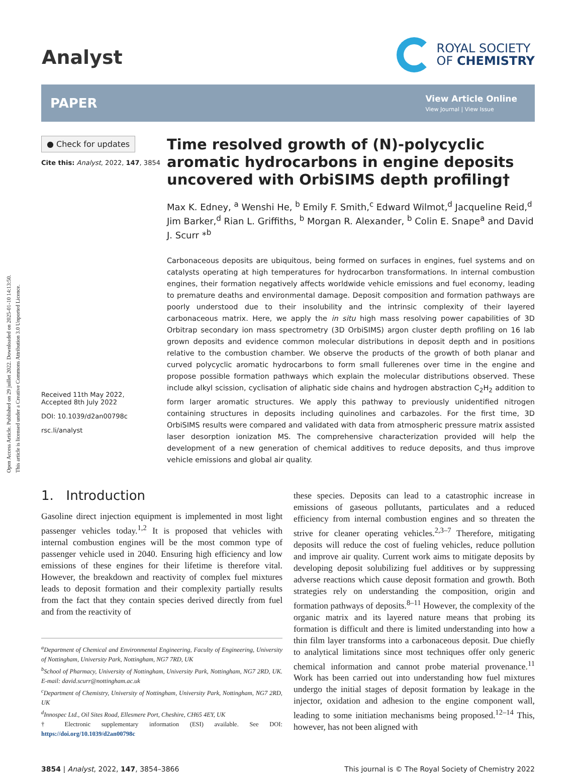Open Access Article. Published on 29 juillet 2022. Downloaded on 2025-01-10 14:13:50.
This article is licensed under a Creative Commons Attribution 3.0 Unported Licence.
Analyst
ROYAL SOCIETY
OF CHEMISTRY
PAPER
View Article Online
View Journal | View Issue
● Check for updates
Cite this: Analyst, 2022, 147, 3854
Received 11th May 2022,
Accepted 8th July 2022
DOI: 10.1039/d2an00798c
rsc.li/analyst
Time resolved growth of (N)-polycyclic aromatic hydrocarbons in engine deposits uncovered with OrbiSIMS depth profiling†
Max K. Edney, <sup>a</sup> Wenshi He, <sup>b</sup> Emily F. Smith,<sup>c</sup> Edward Wilmot,<sup>d</sup> Jacqueline Reid,<sup>d</sup> Jim Barker,<sup>d</sup> Rian L. Griffiths, <sup>b</sup> Morgan R. Alexander, <sup>b</sup> Colin E. Snape<sup>a</sup> and David J. Scurr *<sup>b</sup>
Carbonaceous deposits are ubiquitous, being formed on surfaces in engines, fuel systems and on catalysts operating at high temperatures for hydrocarbon transformations. In internal combustion engines, their formation negatively affects worldwide vehicle emissions and fuel economy, leading to premature deaths and environmental damage. Deposit composition and formation pathways are poorly understood due to their insolubility and the intrinsic complexity of their layered carbonaceous matrix. Here, we apply the in situ high mass resolving power capabilities of 3D Orbitrap secondary ion mass spectrometry (3D OrbiSIMS) argon cluster depth profiling on 16 lab grown deposits and evidence common molecular distributions in deposit depth and in positions relative to the combustion chamber. We observe the products of the growth of both planar and curved polycyclic aromatic hydrocarbons to form small fullerenes over time in the engine and propose possible formation pathways which explain the molecular distributions observed. These include alkyl scission, cyclisation of aliphatic side chains and hydrogen abstraction C<sub>2</sub>H<sub>2</sub> addition to form larger aromatic structures. We apply this pathway to previously unidentified nitrogen containing structures in deposits including quinolines and carbazoles. For the first time, 3D OrbiSIMS results were compared and validated with data from atmospheric pressure matrix assisted laser desorption ionization MS. The comprehensive characterization provided will help the development of a new generation of chemical additives to reduce deposits, and thus improve vehicle emissions and global air quality.
1. Introduction
Gasoline direct injection equipment is implemented in most light passenger vehicles today.<sup>1,2</sup> It is proposed that vehicles with internal combustion engines will be the most common type of passenger vehicle used in 2040. Ensuring high efficiency and low emissions of these engines for their lifetime is therefore vital. However, the breakdown and reactivity of complex fuel mixtures leads to deposit formation and their complexity partially results from the fact that they contain species derived directly from fuel and from the reactivity of
<sup>a</sup> Department of Chemical and Environmental Engineering, Faculty of Engineering, University of Nottingham, University Park, Nottingham, NG7 7RD, UK
<sup>b</sup> School of Pharmacy, University of Nottingham, University Park, Nottingham, NG7 2RD, UK. E-mail: david.scurr@nottingham.ac.uk
<sup>c</sup> Department of Chemistry, University of Nottingham, University Park, Nottingham, NG7 2RD, UK
<sup>d</sup> Innospec Ltd., Oil Sites Road, Ellesmere Port, Cheshire, CH65 4EY, UK
† Electronic supplementary information (ESI) available. See DOI: https://doi.org/10.1039/d2an00798c
these species. Deposits can lead to a catastrophic increase in emissions of gaseous pollutants, particulates and a reduced efficiency from internal combustion engines and so threaten the strive for cleaner operating vehicles.<sup>2,3–7</sup> Therefore, mitigating deposits will reduce the cost of fueling vehicles, reduce pollution and improve air quality. Current work aims to mitigate deposits by developing deposit solubilizing fuel additives or by suppressing adverse reactions which cause deposit formation and growth. Both strategies rely on understanding the composition, origin and formation pathways of deposits.<sup>8–11</sup> However, the complexity of the organic matrix and its layered nature means that probing its formation is difficult and there is limited understanding into how a thin film layer transforms into a carbonaceous deposit. Due chiefly to analytical limitations since most techniques offer only generic chemical information and cannot probe material provenance.<sup>11</sup> Work has been carried out into understanding how fuel mixtures undergo the initial stages of deposit formation by leakage in the injector, oxidation and adhesion to the engine component wall, leading to some initiation mechanisms being proposed.<sup>12–14</sup> This, however, has not been aligned with
3854 | Analyst, 2022, 147, 3854–3866
This journal is © The Royal Society of Chemistry 2022